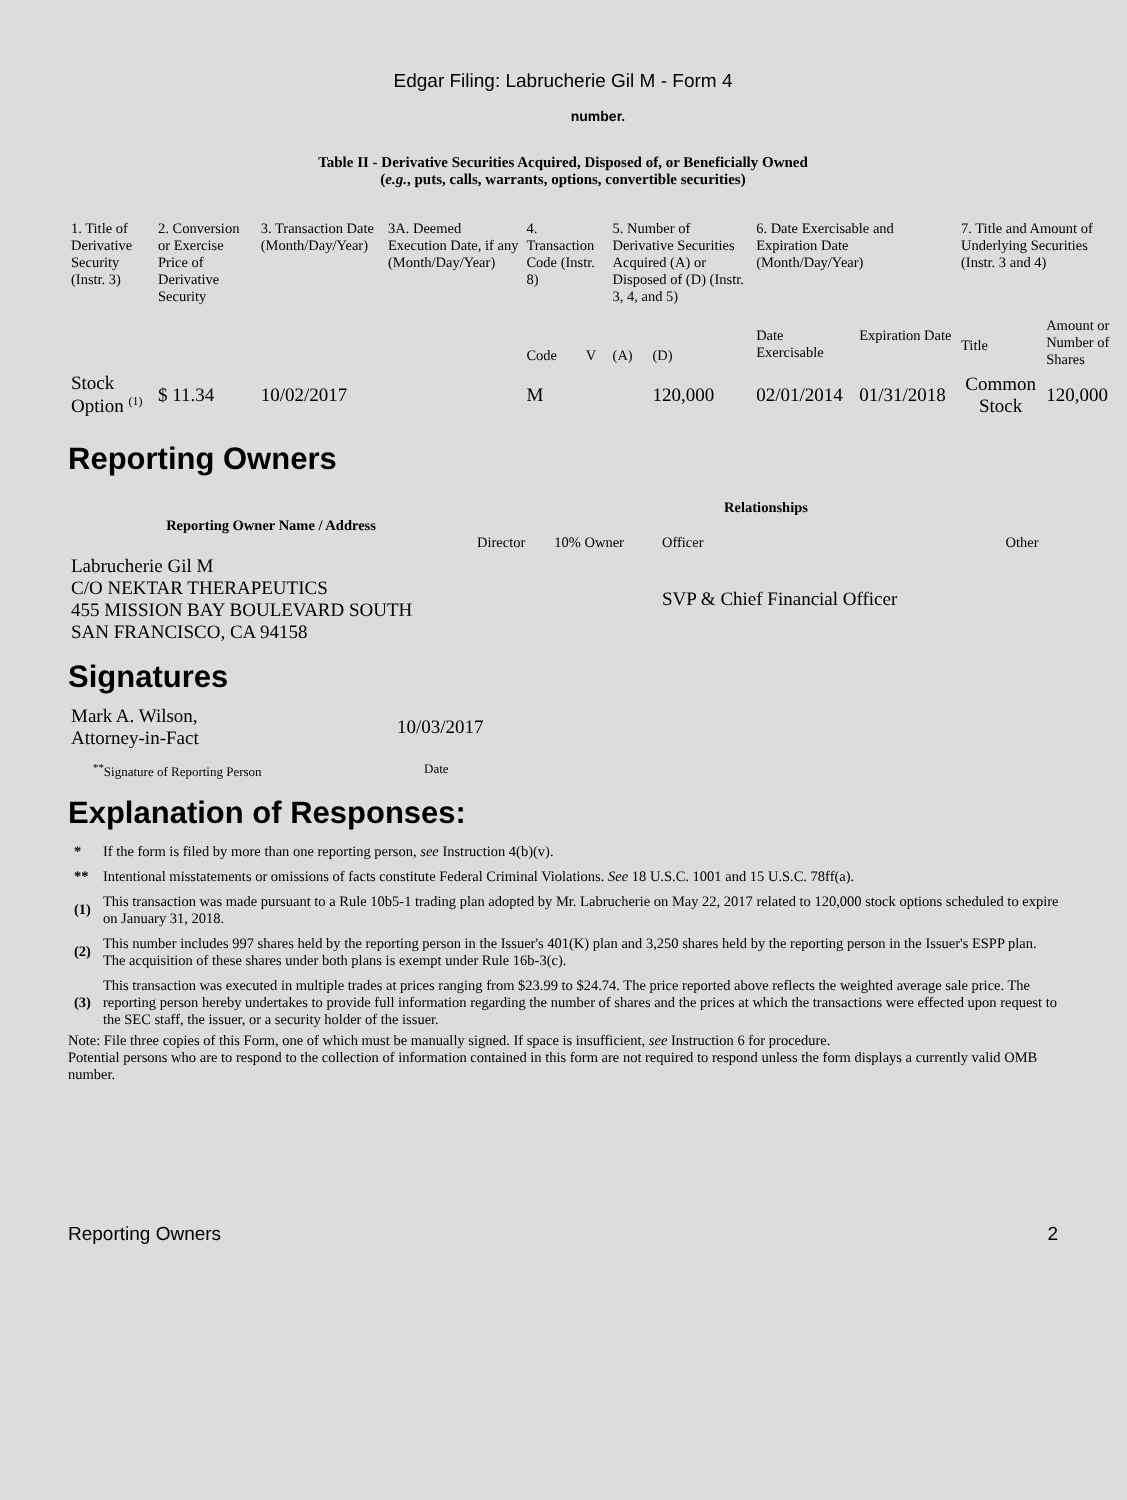Edgar Filing: Labrucherie Gil M - Form 4
number.
Table II - Derivative Securities Acquired, Disposed of, or Beneficially Owned
(e.g., puts, calls, warrants, options, convertible securities)
| 1. Title of Derivative Security (Instr. 3) | 2. Conversion or Exercise Price of Derivative Security | 3. Transaction Date (Month/Day/Year) | 3A. Deemed Execution Date, if any (Month/Day/Year) | 4. Transaction Code (Instr. 8) | | 5. Number of Derivative Securities Acquired (A) or Disposed of (D) (Instr. 3, 4, and 5) | | 6. Date Exercisable and Expiration Date (Month/Day/Year) | | 7. Title and Amount of Underlying Securities (Instr. 3 and 4) | |
| | | | | Code | V | (A) | (D) | Date Exercisable | Expiration Date | Title | Amount or Number of Shares |
| Stock Option <sup>(1)</sup> | $ 11.34 | 10/02/2017 | | M | | | 120,000 | 02/01/2014 | 01/31/2018 | Common Stock | 120,000 |
Reporting Owners
| Reporting Owner Name / Address | Relationships | | | |
| --- | --- | --- | --- | --- |
| | Director | 10% Owner | Officer | Other |
| Labrucherie Gil M C/O NEKTAR THERAPEUTICS 455 MISSION BAY BOULEVARD SOUTH SAN FRANCISCO, CA 94158 | | | SVP & Chief Financial Officer | |
Signatures
| Mark A. Wilson, Attorney-in-Fact | 10/03/2017 |
| <sup>**</sup> Signature of Reporting Person | Date |
Explanation of Responses:
| * | If the form is filed by more than one reporting person, see Instruction 4(b)(v). |
| ** | Intentional misstatements or omissions of facts constitute Federal Criminal Violations. See 18 U.S.C. 1001 and 15 U.S.C. 78ff(a). |
| (1) | This transaction was made pursuant to a Rule 10b5-1 trading plan adopted by Mr. Labrucherie on May 22, 2017 related to 120,000 stock options scheduled to expire on January 31, 2018. |
| (2) | This number includes 997 shares held by the reporting person in the Issuer's 401(K) plan and 3,250 shares held by the reporting person in the Issuer's ESPP plan. The acquisition of these shares under both plans is exempt under Rule 16b-3(c). |
| (3) | This transaction was executed in multiple trades at prices ranging from $23.99 to $24.74. The price reported above reflects the weighted average sale price. The reporting person hereby undertakes to provide full information regarding the number of shares and the prices at which the transactions were effected upon request to the SEC staff, the issuer, or a security holder of the issuer. |
Note: File three copies of this Form, one of which must be manually signed. If space is insufficient, see Instruction 6 for procedure.
Potential persons who are to respond to the collection of information contained in this form are not required to respond unless the form displays a currently valid OMB number.
Reporting Owners 2